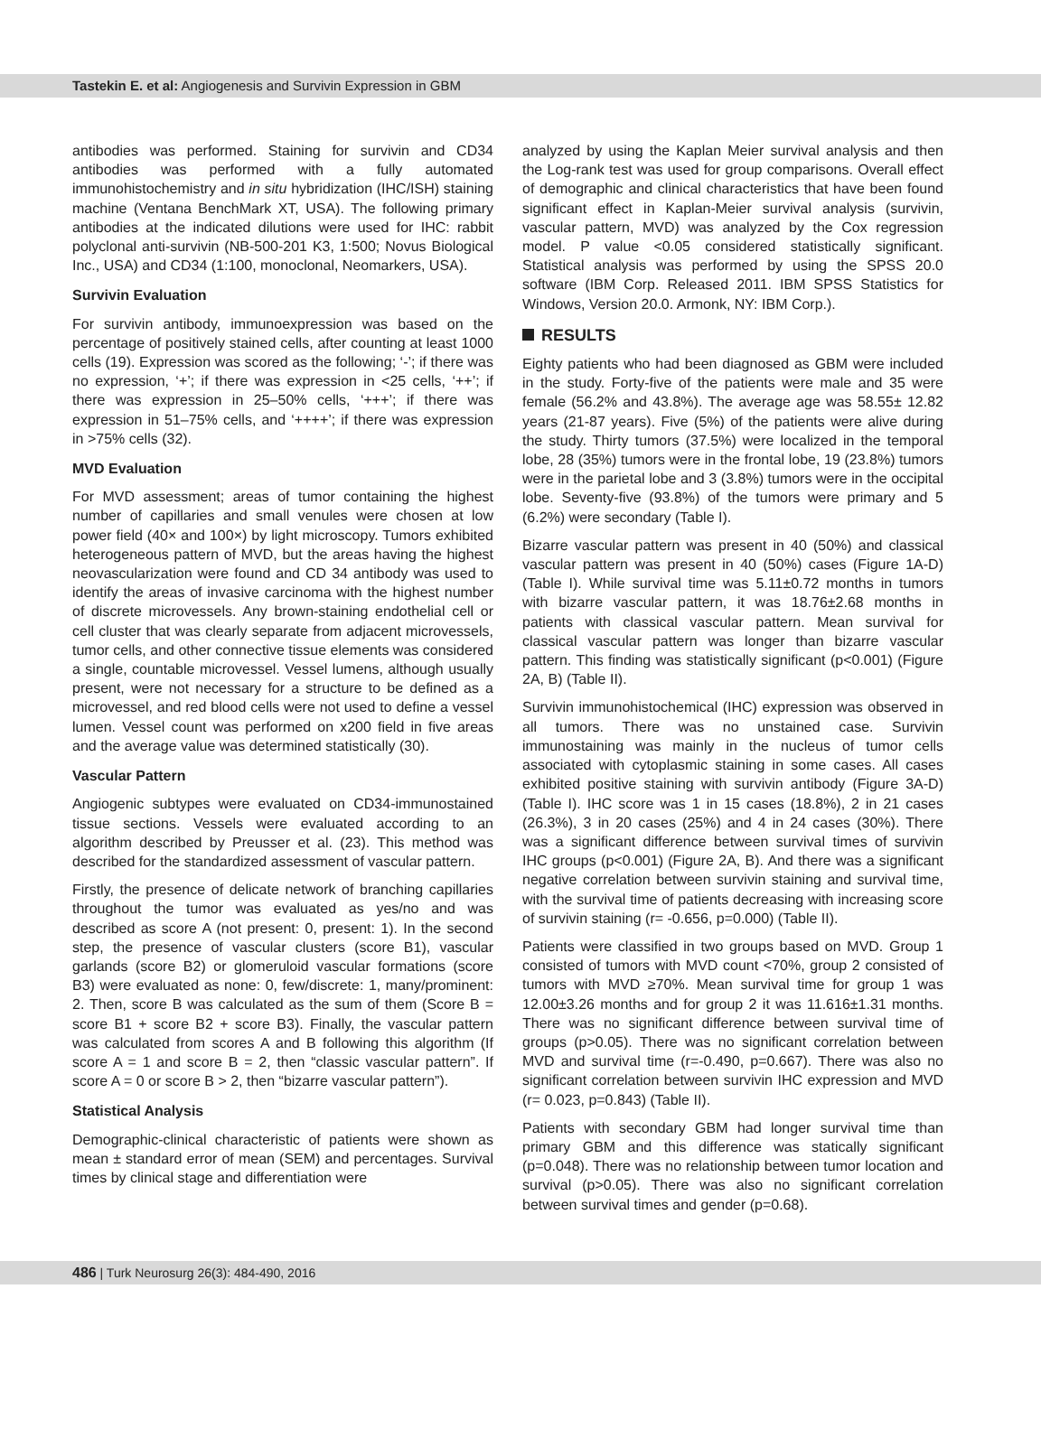Tastekin E. et al: Angiogenesis and Survivin Expression in GBM
antibodies was performed. Staining for survivin and CD34 antibodies was performed with a fully automated immunohistochemistry and in situ hybridization (IHC/ISH) staining machine (Ventana BenchMark XT, USA). The following primary antibodies at the indicated dilutions were used for IHC: rabbit polyclonal anti-survivin (NB-500-201 K3, 1:500; Novus Biological Inc., USA) and CD34 (1:100, monoclonal, Neomarkers, USA).
Survivin Evaluation
For survivin antibody, immunoexpression was based on the percentage of positively stained cells, after counting at least 1000 cells (19). Expression was scored as the following; ‘-’; if there was no expression, ‘+’; if there was expression in <25 cells, ‘++’; if there was expression in 25–50% cells, ‘+++’; if there was expression in 51–75% cells, and ‘++++’; if there was expression in >75% cells (32).
MVD Evaluation
For MVD assessment; areas of tumor containing the highest number of capillaries and small venules were chosen at low power field (40× and 100×) by light microscopy. Tumors exhibited heterogeneous pattern of MVD, but the areas having the highest neovascularization were found and CD 34 antibody was used to identify the areas of invasive carcinoma with the highest number of discrete microvessels. Any brown-staining endothelial cell or cell cluster that was clearly separate from adjacent microvessels, tumor cells, and other connective tissue elements was considered a single, countable microvessel. Vessel lumens, although usually present, were not necessary for a structure to be defined as a microvessel, and red blood cells were not used to define a vessel lumen. Vessel count was performed on x200 field in five areas and the average value was determined statistically (30).
Vascular Pattern
Angiogenic subtypes were evaluated on CD34-immunostained tissue sections. Vessels were evaluated according to an algorithm described by Preusser et al. (23). This method was described for the standardized assessment of vascular pattern.
Firstly, the presence of delicate network of branching capillaries throughout the tumor was evaluated as yes/no and was described as score A (not present: 0, present: 1). In the second step, the presence of vascular clusters (score B1), vascular garlands (score B2) or glomeruloid vascular formations (score B3) were evaluated as none: 0, few/discrete: 1, many/prominent: 2. Then, score B was calculated as the sum of them (Score B = score B1 + score B2 + score B3). Finally, the vascular pattern was calculated from scores A and B following this algorithm (If score A = 1 and score B = 2, then “classic vascular pattern”. If score A = 0 or score B > 2, then “bizarre vascular pattern”).
Statistical Analysis
Demographic-clinical characteristic of patients were shown as mean ± standard error of mean (SEM) and percentages. Survival times by clinical stage and differentiation were
analyzed by using the Kaplan Meier survival analysis and then the Log-rank test was used for group comparisons. Overall effect of demographic and clinical characteristics that have been found significant effect in Kaplan-Meier survival analysis (survivin, vascular pattern, MVD) was analyzed by the Cox regression model. P value <0.05 considered statistically significant. Statistical analysis was performed by using the SPSS 20.0 software (IBM Corp. Released 2011. IBM SPSS Statistics for Windows, Version 20.0. Armonk, NY: IBM Corp.).
RESULTS
Eighty patients who had been diagnosed as GBM were included in the study. Forty-five of the patients were male and 35 were female (56.2% and 43.8%). The average age was 58.55± 12.82 years (21-87 years). Five (5%) of the patients were alive during the study. Thirty tumors (37.5%) were localized in the temporal lobe, 28 (35%) tumors were in the frontal lobe, 19 (23.8%) tumors were in the parietal lobe and 3 (3.8%) tumors were in the occipital lobe. Seventy-five (93.8%) of the tumors were primary and 5 (6.2%) were secondary (Table I).
Bizarre vascular pattern was present in 40 (50%) and classical vascular pattern was present in 40 (50%) cases (Figure 1A-D) (Table I). While survival time was 5.11±0.72 months in tumors with bizarre vascular pattern, it was 18.76±2.68 months in patients with classical vascular pattern. Mean survival for classical vascular pattern was longer than bizarre vascular pattern. This finding was statistically significant (p<0.001) (Figure 2A, B) (Table II).
Survivin immunohistochemical (IHC) expression was observed in all tumors. There was no unstained case. Survivin immunostaining was mainly in the nucleus of tumor cells associated with cytoplasmic staining in some cases. All cases exhibited positive staining with survivin antibody (Figure 3A-D) (Table I). IHC score was 1 in 15 cases (18.8%), 2 in 21 cases (26.3%), 3 in 20 cases (25%) and 4 in 24 cases (30%). There was a significant difference between survival times of survivin IHC groups (p<0.001) (Figure 2A, B). And there was a significant negative correlation between survivin staining and survival time, with the survival time of patients decreasing with increasing score of survivin staining (r= -0.656, p=0.000) (Table II).
Patients were classified in two groups based on MVD. Group 1 consisted of tumors with MVD count <70%, group 2 consisted of tumors with MVD ≥70%. Mean survival time for group 1 was 12.00±3.26 months and for group 2 it was 11.616±1.31 months. There was no significant difference between survival time of groups (p>0.05). There was no significant correlation between MVD and survival time (r=-0.490, p=0.667). There was also no significant correlation between survivin IHC expression and MVD (r= 0.023, p=0.843) (Table II).
Patients with secondary GBM had longer survival time than primary GBM and this difference was statically significant (p=0.048). There was no relationship between tumor location and survival (p>0.05). There was also no significant correlation between survival times and gender (p=0.68).
486 | Turk Neurosurg 26(3): 484-490, 2016